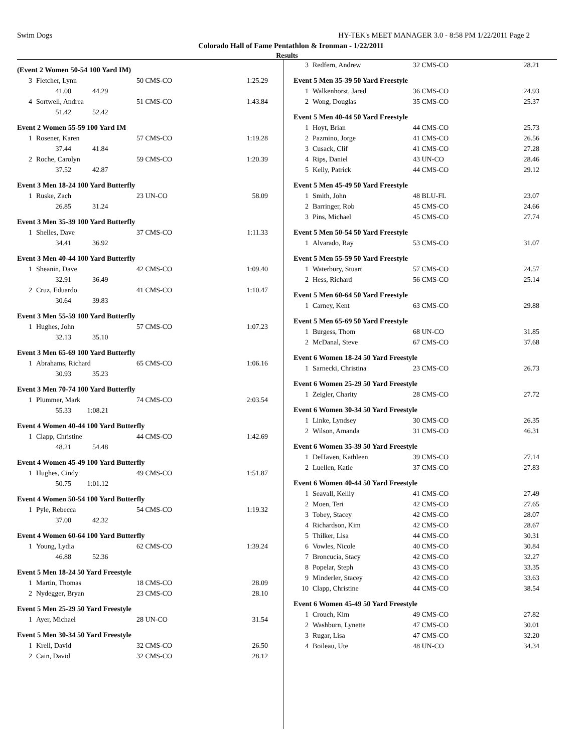Swim Dogs HY-TEK's MEET MANAGER 3.0 - 8:58 PM 1/22/2011 Page 2
Colorado Hall of Fame Pentathlon & Ironman - 1/22/2011
Results
(Event 2 Women 50-54 100 Yard IM)
| 3 | Fletcher, Lynn | 50 CMS-CO | 1:25.29 |
| | 41.00 44.29 | | |
| 4 | Sortwell, Andrea | 51 CMS-CO | 1:43.84 |
| | 51.42 52.42 | | |
Event 2 Women 55-59 100 Yard IM
| 1 | Rosener, Karen | 57 CMS-CO | 1:19.28 |
| | 37.44 41.84 | | |
| 2 | Roche, Carolyn | 59 CMS-CO | 1:20.39 |
| | 37.52 42.87 | | |
Event 3 Men 18-24 100 Yard Butterfly
| 1 | Ruske, Zach | 23 UN-CO | 58.09 |
| | 26.85 31.24 | | |
Event 3 Men 35-39 100 Yard Butterfly
| 1 | Shelles, Dave | 37 CMS-CO | 1:11.33 |
| | 34.41 36.92 | | |
Event 3 Men 40-44 100 Yard Butterfly
| 1 | Sheanin, Dave | 42 CMS-CO | 1:09.40 |
| | 32.91 36.49 | | |
| 2 | Cruz, Eduardo | 41 CMS-CO | 1:10.47 |
| | 30.64 39.83 | | |
Event 3 Men 55-59 100 Yard Butterfly
| 1 | Hughes, John | 57 CMS-CO | 1:07.23 |
| | 32.13 35.10 | | |
Event 3 Men 65-69 100 Yard Butterfly
| 1 | Abrahams, Richard | 65 CMS-CO | 1:06.16 |
| | 30.93 35.23 | | |
Event 3 Men 70-74 100 Yard Butterfly
| 1 | Plummer, Mark | 74 CMS-CO | 2:03.54 |
| | 55.33 1:08.21 | | |
Event 4 Women 40-44 100 Yard Butterfly
| 1 | Clapp, Christine | 44 CMS-CO | 1:42.69 |
| | 48.21 54.48 | | |
Event 4 Women 45-49 100 Yard Butterfly
| 1 | Hughes, Cindy | 49 CMS-CO | 1:51.87 |
| | 50.75 1:01.12 | | |
Event 4 Women 50-54 100 Yard Butterfly
| 1 | Pyle, Rebecca | 54 CMS-CO | 1:19.32 |
| | 37.00 42.32 | | |
Event 4 Women 60-64 100 Yard Butterfly
| 1 | Young, Lydia | 62 CMS-CO | 1:39.24 |
| | 46.88 52.36 | | |
Event 5 Men 18-24 50 Yard Freestyle
| 1 | Martin, Thomas | 18 CMS-CO | 28.09 |
| 2 | Nydegger, Bryan | 23 CMS-CO | 28.10 |
Event 5 Men 25-29 50 Yard Freestyle
| 1 | Ayer, Michael | 28 UN-CO | 31.54 |
Event 5 Men 30-34 50 Yard Freestyle
| 1 | Krell, David | 32 CMS-CO | 26.50 |
| 2 | Cain, David | 32 CMS-CO | 28.12 |
| 3 | Redfern, Andrew | 32 CMS-CO | 28.21 |
Event 5 Men 35-39 50 Yard Freestyle
| 1 | Walkenhorst, Jared | 36 CMS-CO | 24.93 |
| 2 | Wong, Douglas | 35 CMS-CO | 25.37 |
Event 5 Men 40-44 50 Yard Freestyle
| 1 | Hoyt, Brian | 44 CMS-CO | 25.73 |
| 2 | Pazmino, Jorge | 41 CMS-CO | 26.56 |
| 3 | Cusack, Clif | 41 CMS-CO | 27.28 |
| 4 | Rips, Daniel | 43 UN-CO | 28.46 |
| 5 | Kelly, Patrick | 44 CMS-CO | 29.12 |
Event 5 Men 45-49 50 Yard Freestyle
| 1 | Smith, John | 48 BLU-FL | 23.07 |
| 2 | Barringer, Rob | 45 CMS-CO | 24.66 |
| 3 | Pins, Michael | 45 CMS-CO | 27.74 |
Event 5 Men 50-54 50 Yard Freestyle
| 1 | Alvarado, Ray | 53 CMS-CO | 31.07 |
Event 5 Men 55-59 50 Yard Freestyle
| 1 | Waterbury, Stuart | 57 CMS-CO | 24.57 |
| 2 | Hess, Richard | 56 CMS-CO | 25.14 |
Event 5 Men 60-64 50 Yard Freestyle
| 1 | Carney, Kent | 63 CMS-CO | 29.88 |
Event 5 Men 65-69 50 Yard Freestyle
| 1 | Burgess, Thom | 68 UN-CO | 31.85 |
| 2 | McDanal, Steve | 67 CMS-CO | 37.68 |
Event 6 Women 18-24 50 Yard Freestyle
| 1 | Sarnecki, Christina | 23 CMS-CO | 26.73 |
Event 6 Women 25-29 50 Yard Freestyle
| 1 | Zeigler, Charity | 28 CMS-CO | 27.72 |
Event 6 Women 30-34 50 Yard Freestyle
| 1 | Linke, Lyndsey | 30 CMS-CO | 26.35 |
| 2 | Wilson, Amanda | 31 CMS-CO | 46.31 |
Event 6 Women 35-39 50 Yard Freestyle
| 1 | DeHaven, Kathleen | 39 CMS-CO | 27.14 |
| 2 | Luellen, Katie | 37 CMS-CO | 27.83 |
Event 6 Women 40-44 50 Yard Freestyle
| 1 | Seavall, Kellly | 41 CMS-CO | 27.49 |
| 2 | Moen, Teri | 42 CMS-CO | 27.65 |
| 3 | Tobey, Stacey | 42 CMS-CO | 28.07 |
| 4 | Richardson, Kim | 42 CMS-CO | 28.67 |
| 5 | Thilker, Lisa | 44 CMS-CO | 30.31 |
| 6 | Vowles, Nicole | 40 CMS-CO | 30.84 |
| 7 | Broncucia, Stacy | 42 CMS-CO | 32.27 |
| 8 | Popelar, Steph | 43 CMS-CO | 33.35 |
| 9 | Minderler, Stacey | 42 CMS-CO | 33.63 |
| 10 | Clapp, Christine | 44 CMS-CO | 38.54 |
Event 6 Women 45-49 50 Yard Freestyle
| 1 | Crouch, Kim | 49 CMS-CO | 27.82 |
| 2 | Washburn, Lynette | 47 CMS-CO | 30.01 |
| 3 | Rugar, Lisa | 47 CMS-CO | 32.20 |
| 4 | Boileau, Ute | 48 UN-CO | 34.34 |